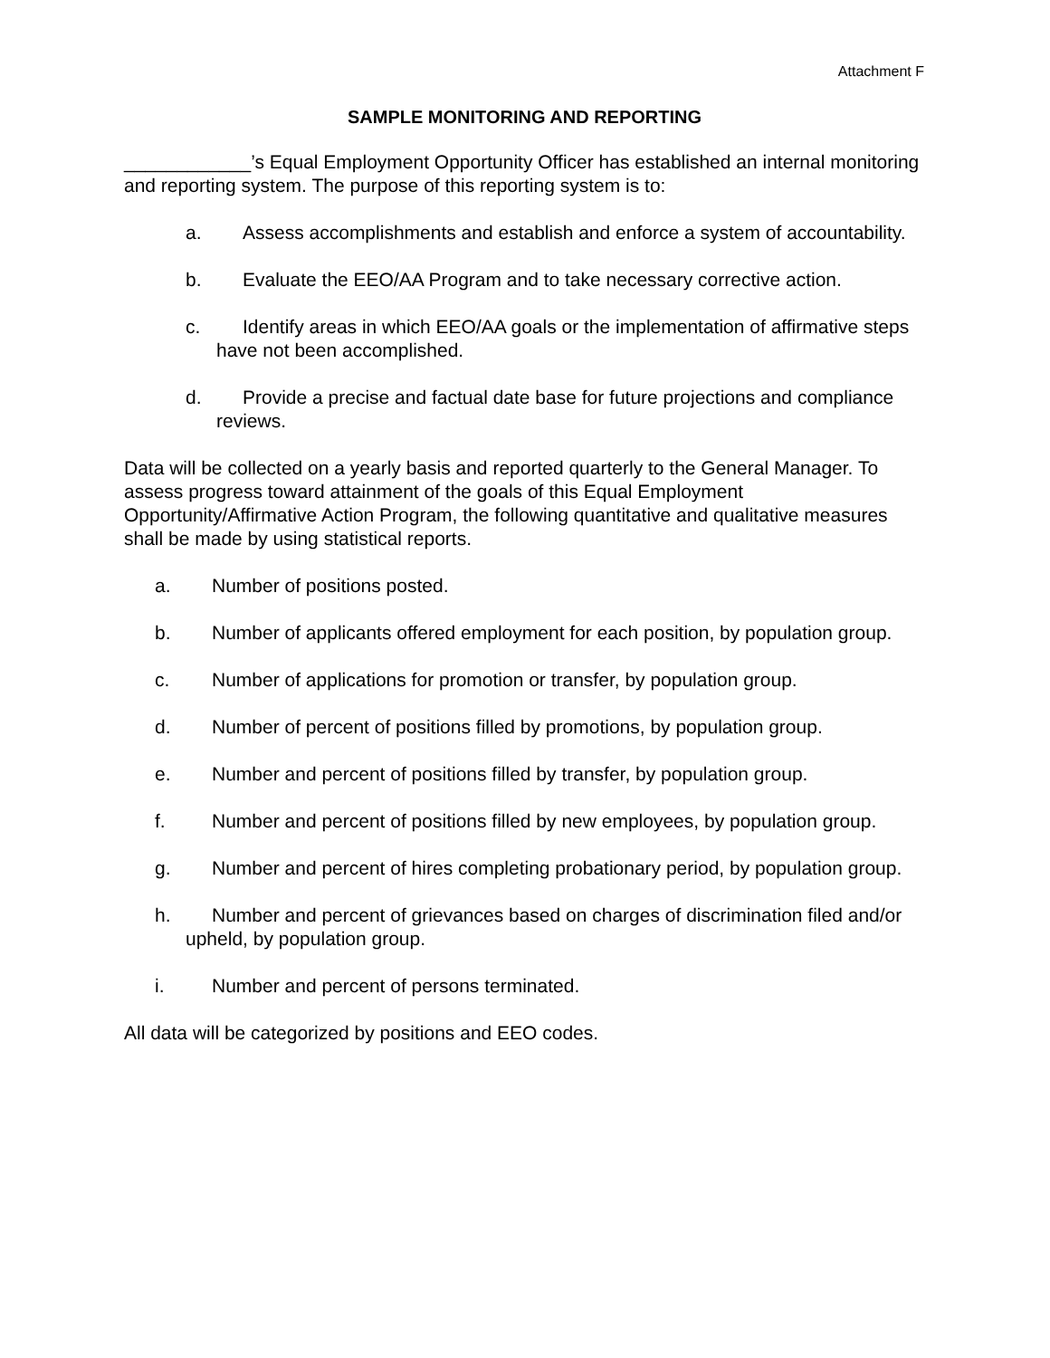Attachment F
SAMPLE MONITORING AND REPORTING
____________’s Equal Employment Opportunity Officer has established an internal monitoring and reporting system. The purpose of this reporting system is to:
a. Assess accomplishments and establish and enforce a system of accountability.
b. Evaluate the EEO/AA Program and to take necessary corrective action.
c. Identify areas in which EEO/AA goals or the implementation of affirmative steps have not been accomplished.
d. Provide a precise and factual date base for future projections and compliance reviews.
Data will be collected on a yearly basis and reported quarterly to the General Manager. To assess progress toward attainment of the goals of this Equal Employment Opportunity/Affirmative Action Program, the following quantitative and qualitative measures shall be made by using statistical reports.
a. Number of positions posted.
b. Number of applicants offered employment for each position, by population group.
c. Number of applications for promotion or transfer, by population group.
d. Number of percent of positions filled by promotions, by population group.
e. Number and percent of positions filled by transfer, by population group.
f. Number and percent of positions filled by new employees, by population group.
g. Number and percent of hires completing probationary period, by population group.
h. Number and percent of grievances based on charges of discrimination filed and/or upheld, by population group.
i. Number and percent of persons terminated.
All data will be categorized by positions and EEO codes.